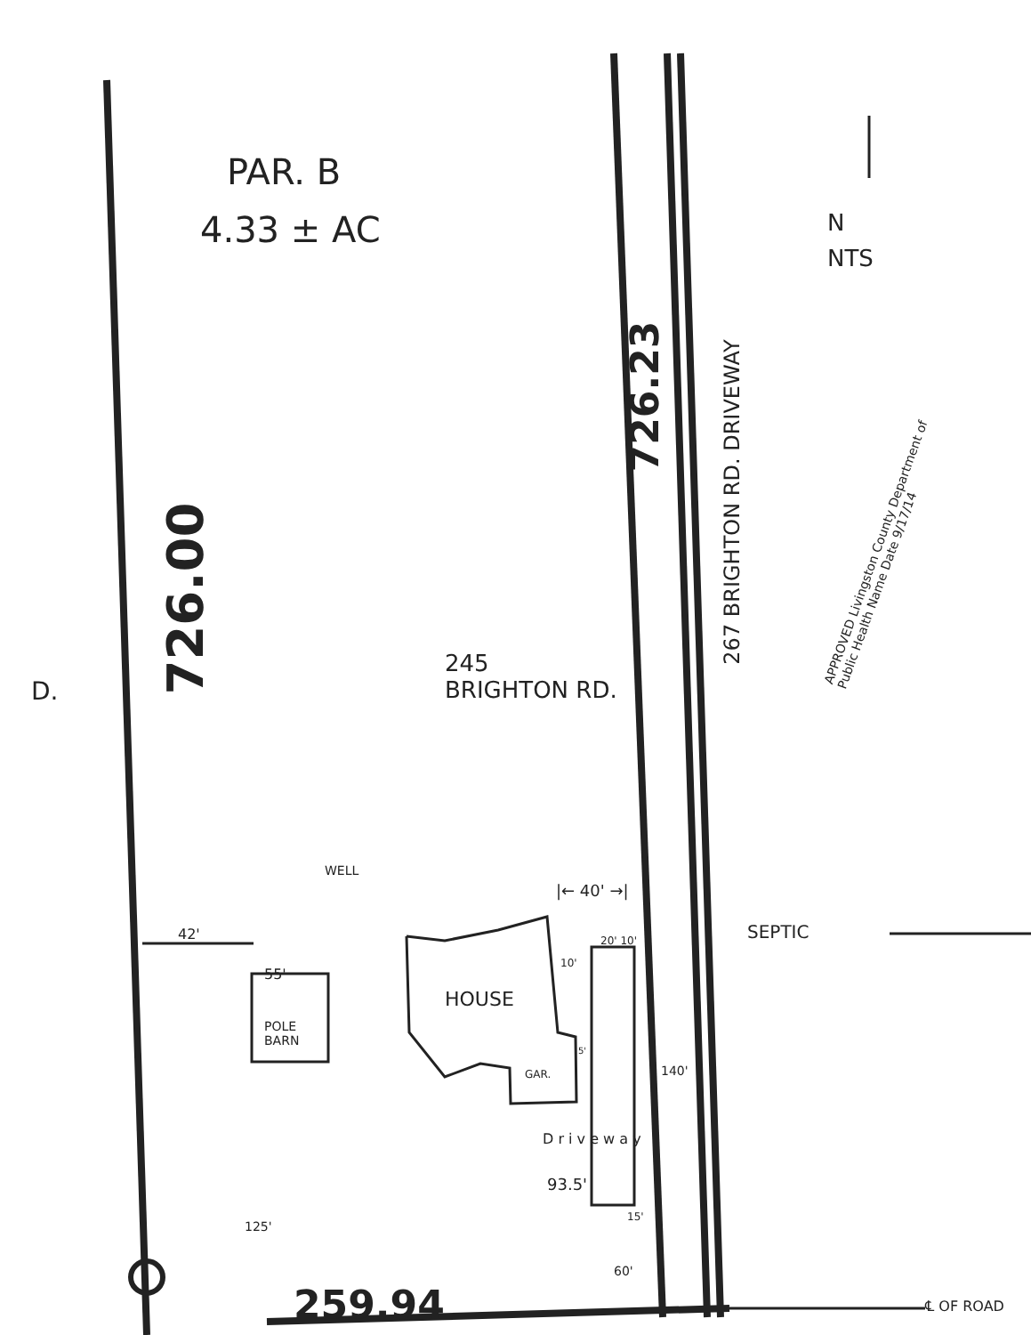PAR. B
4.33 ± AC N
NTS
726.23
267 BRIGHTON RD. DRIVEWAY
APPROVED Livingston County Department of Public Health Name Date 9/17/14
726.00
D.
245
BRIGHTON RD.
WELL
|← 40' →|
SEPTIC
42'
55'
20' 10'
10'
HOUSE
POLE
BARN
GAR.
5'
140'
D r i v e w a y
93.5'
15'
125'
60'
259.94 ℄ OF ROAD